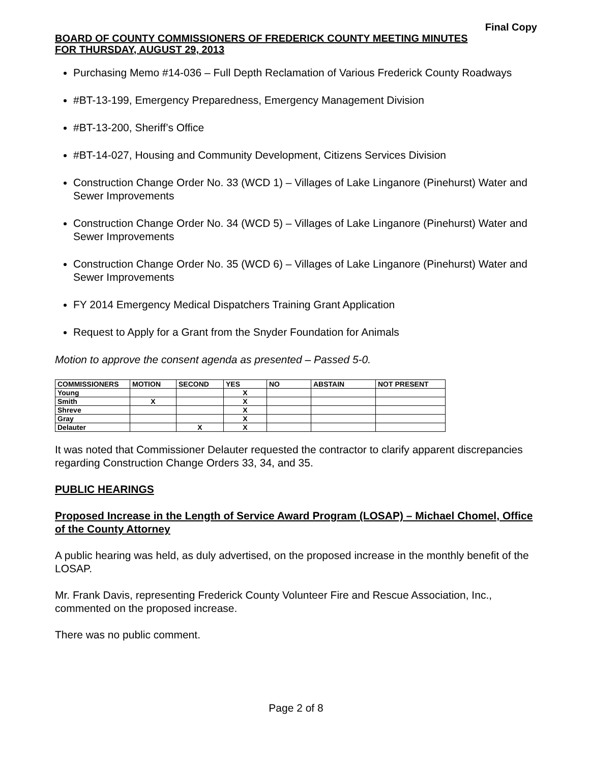Final Copy
BOARD OF COUNTY COMMISSIONERS OF FREDERICK COUNTY MEETING MINUTES
FOR THURSDAY, AUGUST 29, 2013
Purchasing Memo #14-036 – Full Depth Reclamation of Various Frederick County Roadways
#BT-13-199, Emergency Preparedness, Emergency Management Division
#BT-13-200, Sheriff’s Office
#BT-14-027, Housing and Community Development, Citizens Services Division
Construction Change Order No. 33 (WCD 1) – Villages of Lake Linganore (Pinehurst) Water and Sewer Improvements
Construction Change Order No. 34 (WCD 5) – Villages of Lake Linganore (Pinehurst) Water and Sewer Improvements
Construction Change Order No. 35 (WCD 6) – Villages of Lake Linganore (Pinehurst) Water and Sewer Improvements
FY 2014 Emergency Medical Dispatchers Training Grant Application
Request to Apply for a Grant from the Snyder Foundation for Animals
Motion to approve the consent agenda as presented – Passed 5-0.
| COMMISSIONERS | MOTION | SECOND | YES | NO | ABSTAIN | NOT PRESENT |
| --- | --- | --- | --- | --- | --- | --- |
| Young | | | X | | | |
| Smith | X | | X | | | |
| Shreve | | | X | | | |
| Gray | | | X | | | |
| Delauter | | X | X | | | |
It was noted that Commissioner Delauter requested the contractor to clarify apparent discrepancies regarding Construction Change Orders 33, 34, and 35.
PUBLIC HEARINGS
Proposed Increase in the Length of Service Award Program (LOSAP) – Michael Chomel, Office of the County Attorney
A public hearing was held, as duly advertised, on the proposed increase in the monthly benefit of the LOSAP.
Mr. Frank Davis, representing Frederick County Volunteer Fire and Rescue Association, Inc., commented on the proposed increase.
There was no public comment.
Page 2 of 8